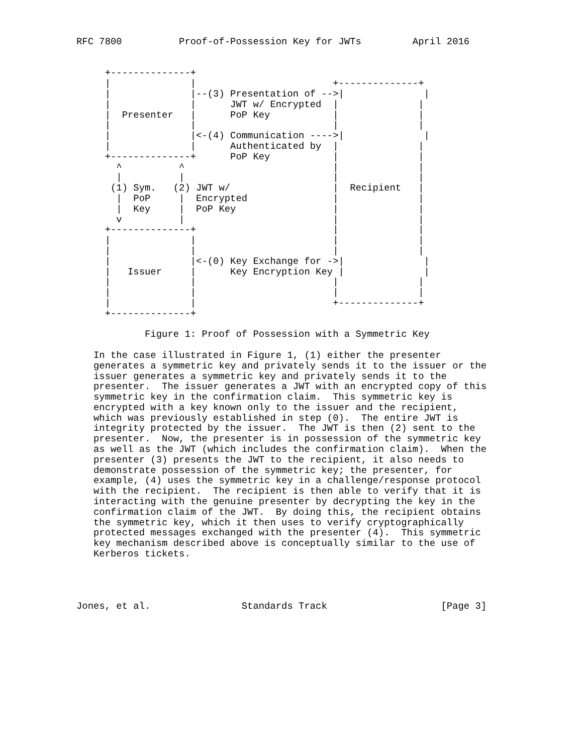RFC 7800          Proof-of-Possession Key for JWTs         April 2016


     +--------------+
     |              |                        +--------------+
     |              |--(3) Presentation of -->|              |
     |              |      JWT w/ Encrypted  |              |
     |  Presenter   |      PoP Key           |              |
     |              |                        |              |
     |              |<-(4) Communication ---->|              |
     |              |      Authenticated by  |              |
     +--------------+      PoP Key           |              |
       ^          ^                          |              |
       |          |                          |              |
      (1) Sym.   (2) JWT w/                  |  Recipient   |
       |  PoP     |  Encrypted               |              |
       |  Key     |  PoP Key                 |              |
       v          |                          |              |
     +--------------+                        |              |
     |              |                        |              |
     |              |                        |              |
     |              |<-(0) Key Exchange for ->|              |
     |   Issuer     |      Key Encryption Key |              |
     |              |                        |              |
     |              |                        |              |
     |              |                        +--------------+
     +--------------+

            Figure 1: Proof of Possession with a Symmetric Key

   In the case illustrated in Figure 1, (1) either the presenter
   generates a symmetric key and privately sends it to the issuer or the
   issuer generates a symmetric key and privately sends it to the
   presenter.  The issuer generates a JWT with an encrypted copy of this
   symmetric key in the confirmation claim.  This symmetric key is
   encrypted with a key known only to the issuer and the recipient,
   which was previously established in step (0).  The entire JWT is
   integrity protected by the issuer.  The JWT is then (2) sent to the
   presenter.  Now, the presenter is in possession of the symmetric key
   as well as the JWT (which includes the confirmation claim).  When the
   presenter (3) presents the JWT to the recipient, it also needs to
   demonstrate possession of the symmetric key; the presenter, for
   example, (4) uses the symmetric key in a challenge/response protocol
   with the recipient.  The recipient is then able to verify that it is
   interacting with the genuine presenter by decrypting the key in the
   confirmation claim of the JWT.  By doing this, the recipient obtains
   the symmetric key, which it then uses to verify cryptographically
   protected messages exchanged with the presenter (4).  This symmetric
   key mechanism described above is conceptually similar to the use of
   Kerberos tickets.




Jones, et al.                Standards Track                    [Page 3]